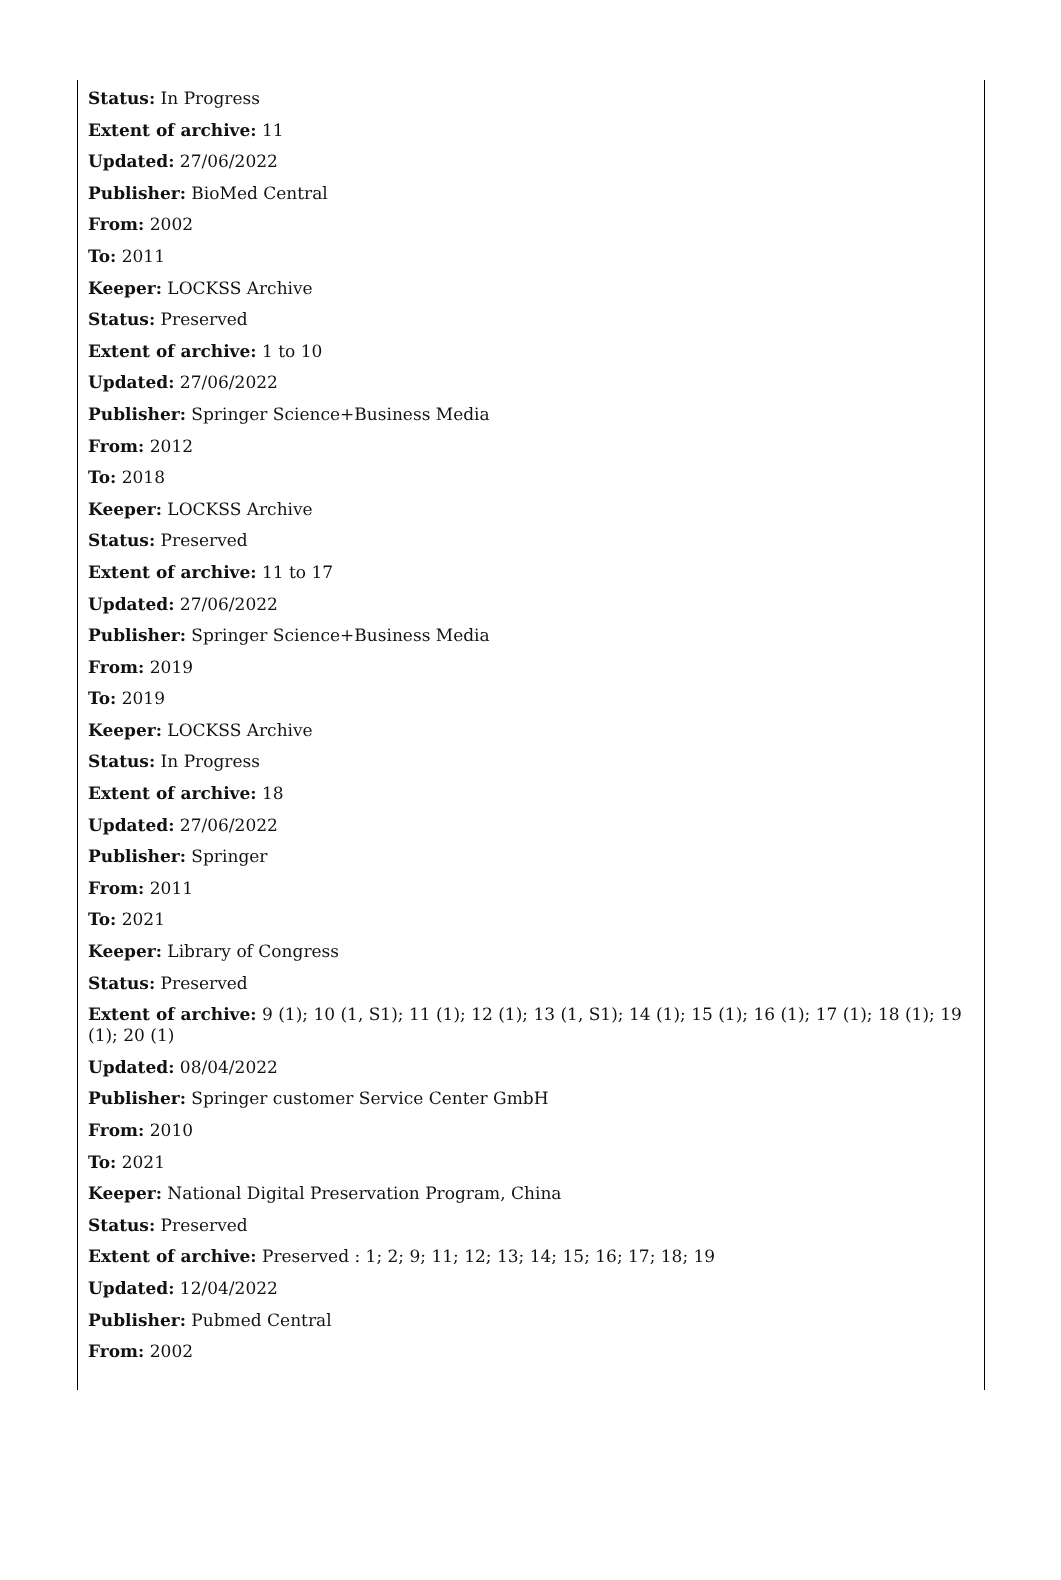Status: In Progress
Extent of archive: 11
Updated: 27/06/2022
Publisher: BioMed Central
From: 2002
To: 2011
Keeper: LOCKSS Archive
Status: Preserved
Extent of archive: 1 to 10
Updated: 27/06/2022
Publisher: Springer Science+Business Media
From: 2012
To: 2018
Keeper: LOCKSS Archive
Status: Preserved
Extent of archive: 11 to 17
Updated: 27/06/2022
Publisher: Springer Science+Business Media
From: 2019
To: 2019
Keeper: LOCKSS Archive
Status: In Progress
Extent of archive: 18
Updated: 27/06/2022
Publisher: Springer
From: 2011
To: 2021
Keeper: Library of Congress
Status: Preserved
Extent of archive: 9 (1); 10 (1, S1); 11 (1); 12 (1); 13 (1, S1); 14 (1); 15 (1); 16 (1); 17 (1); 18 (1); 19 (1); 20 (1)
Updated: 08/04/2022
Publisher: Springer customer Service Center GmbH
From: 2010
To: 2021
Keeper: National Digital Preservation Program, China
Status: Preserved
Extent of archive: Preserved : 1; 2; 9; 11; 12; 13; 14; 15; 16; 17; 18; 19
Updated: 12/04/2022
Publisher: Pubmed Central
From: 2002